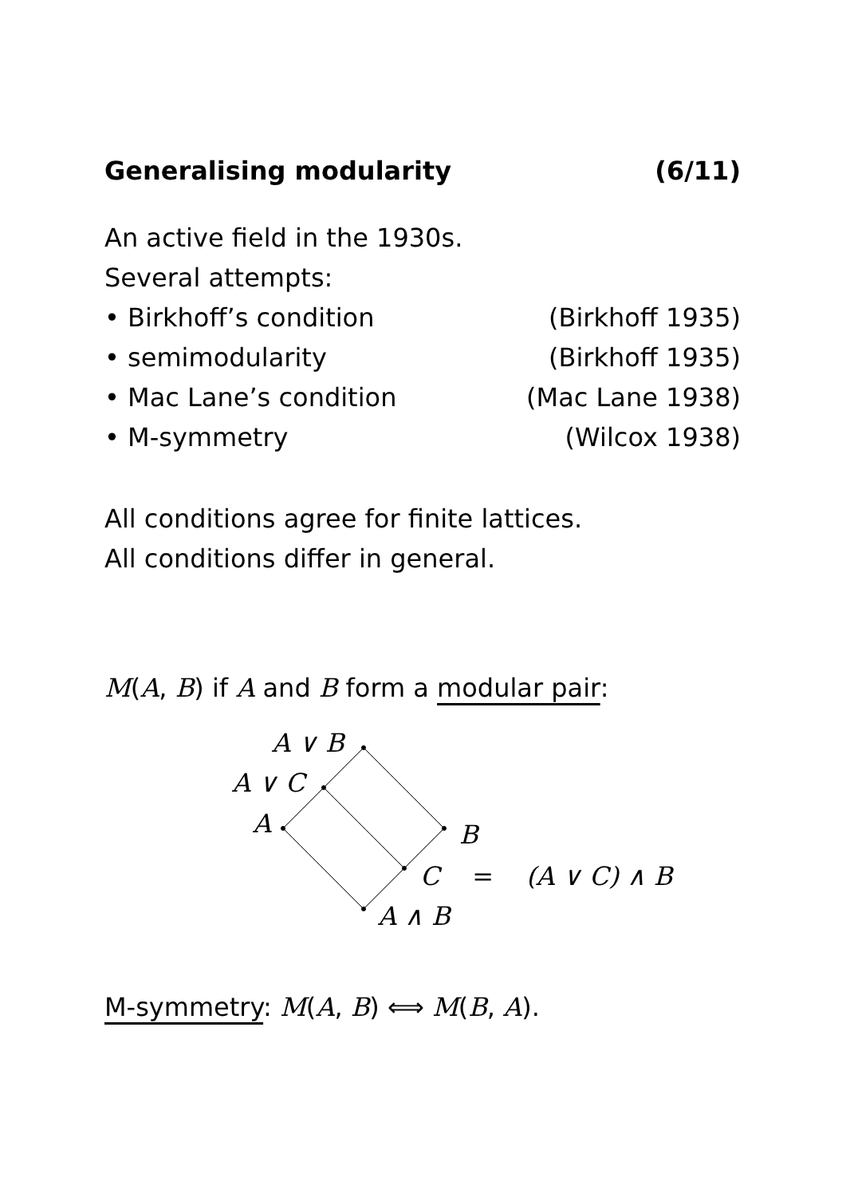Generalising modularity (6/11)
An active field in the 1930s.
Several attempts:
• Birkhoff’s condition (Birkhoff 1935)
• semimodularity (Birkhoff 1935)
• Mac Lane’s condition (Mac Lane 1938)
• M-symmetry (Wilcox 1938)
All conditions agree for finite lattices.
All conditions differ in general.
M(A, B) if A and B form a modular pair:
A ∨ B
A ∨ C
A B
C = (A ∨ C) ∧ B
A ∧ B
M-symmetry: M(A, B) ⟺ M(B, A).